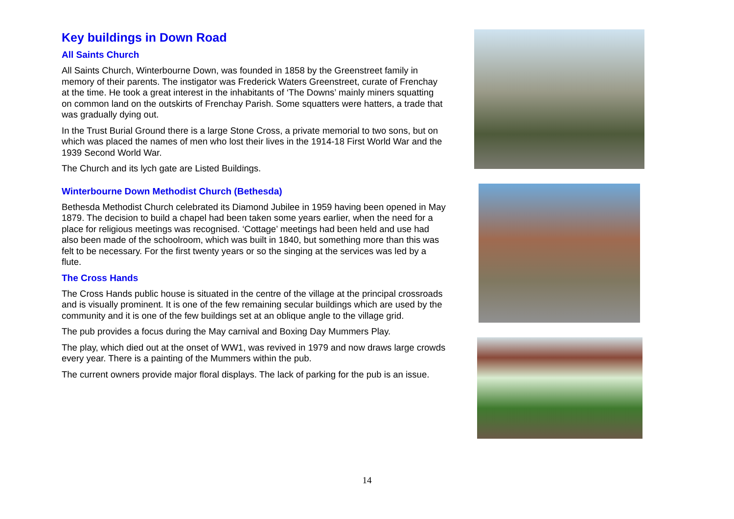Key buildings in Down Road
All Saints Church
All Saints Church, Winterbourne Down, was founded in 1858 by the Greenstreet family in memory of their parents. The instigator was Frederick Waters Greenstreet, curate of Frenchay at the time. He took a great interest in the inhabitants of ‘The Downs’ mainly miners squatting on common land on the outskirts of Frenchay Parish. Some squatters were hatters, a trade that was gradually dying out.
In the Trust Burial Ground there is a large Stone Cross, a private memorial to two sons, but on which was placed the names of men who lost their lives in the 1914-18 First World War and the 1939 Second World War.
The Church and its lych gate are Listed Buildings.
Winterbourne Down Methodist Church (Bethesda)
Bethesda Methodist Church celebrated its Diamond Jubilee in 1959 having been opened in May 1879. The decision to build a chapel had been taken some years earlier, when the need for a place for religious meetings was recognised. ‘Cottage’ meetings had been held and use had also been made of the schoolroom, which was built in 1840, but something more than this was felt to be necessary. For the first twenty years or so the singing at the services was led by a flute.
The Cross Hands
The Cross Hands public house is situated in the centre of the village at the principal crossroads and is visually prominent. It is one of the few remaining secular buildings which are used by the community and it is one of the few buildings set at an oblique angle to the village grid.
The pub provides a focus during the May carnival and Boxing Day Mummers Play.
The play, which died out at the onset of WW1, was revived in 1979 and now draws large crowds every year. There is a painting of the Mummers within the pub.
The current owners provide major floral displays. The lack of parking for the pub is an issue.
14